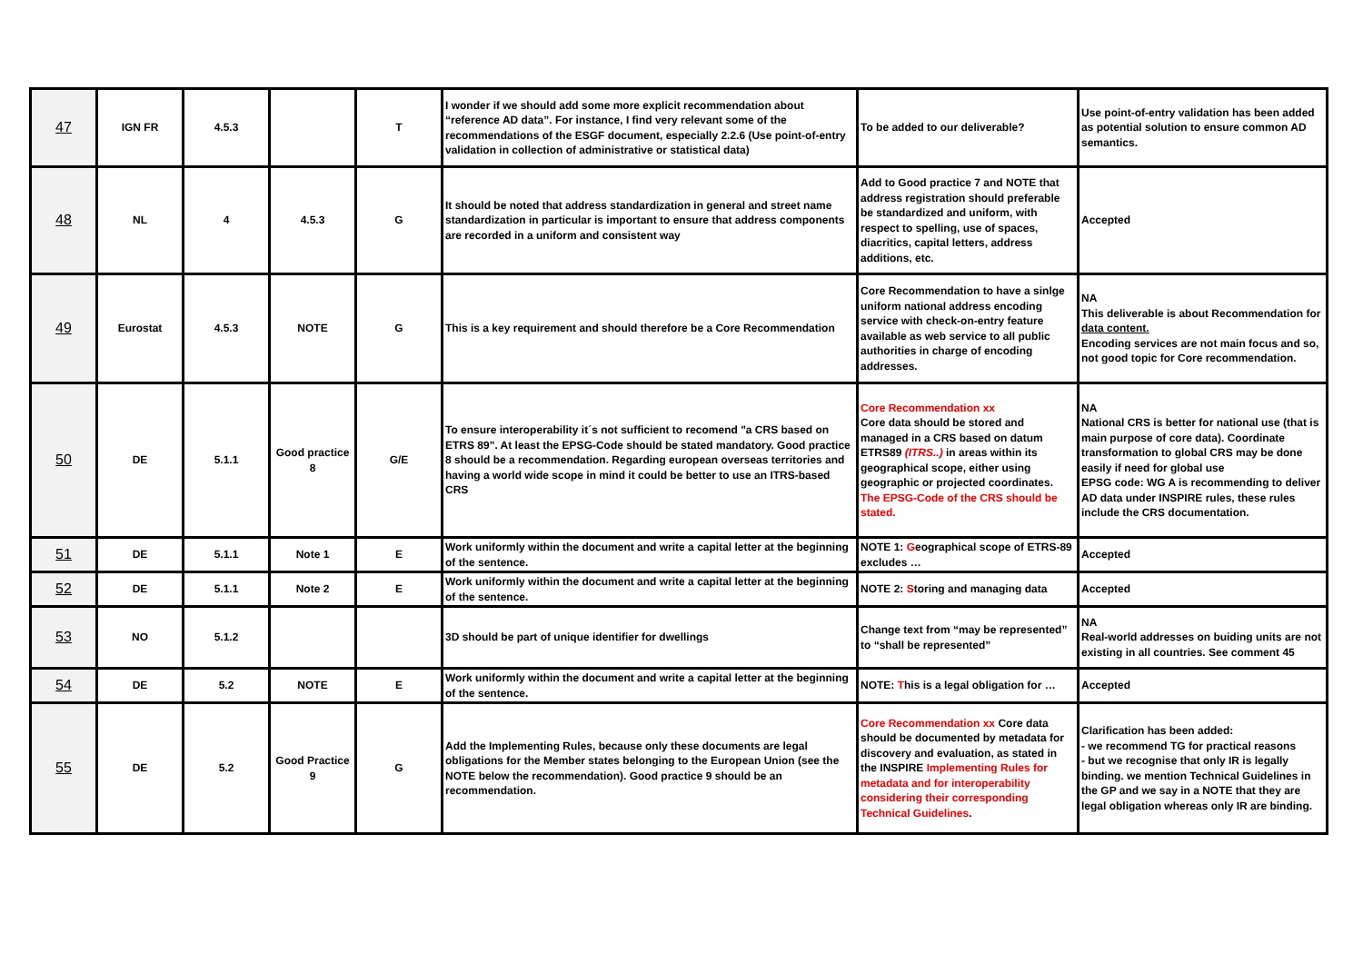| 47 | IGN FR | 4.5.3 | | T | I wonder if we should add some more explicit recommendation about “reference AD data”. For instance, I find very relevant some of the recommendations of the ESGF document, especially 2.2.6 (Use point-of-entry validation in collection of administrative or statistical data) | To be added to our deliverable? | Use point-of-entry validation has been added as potential solution to ensure common AD semantics. |
| 48 | NL | 4 | 4.5.3 | G | It should be noted that address standardization in general and street name standardization in particular is important to ensure that address components are recorded in a uniform and consistent way | Add to Good practice 7 and NOTE that address registration should preferable be standardized and uniform, with respect to spelling, use of spaces, diacritics, capital letters, address additions, etc. | Accepted |
| 49 | Eurostat | 4.5.3 | NOTE | G | This is a key requirement and should therefore be a Core Recommendation | Core Recommendation to have a sinlge uniform national address encoding service with check-on-entry feature available as web service to all public authorities in charge of encoding addresses. | NA This deliverable is about Recommendation for data content. Encoding services are not main focus and so, not good topic for Core recommendation. |
| 50 | DE | 5.1.1 | Good practice 8 | G/E | To ensure interoperability it´s not sufficient to recomend "a CRS based on ETRS 89". At least the EPSG-Code should be stated mandatory. Good practice 8 should be a recommendation. Regarding european overseas territories and having a world wide scope in mind it could be better to use an ITRS-based CRS | Core Recommendation xx Core data should be stored and managed in a CRS based on datum ETRS89 (ITRS..) in areas within its geographical scope, either using geographic or projected coordinates. The EPSG-Code of the CRS should be stated. | NA National CRS is better for national use (that is main purpose of core data). Coordinate transformation to global CRS may be done easily if need for global use EPSG code: WG A is recommending to deliver AD data under INSPIRE rules, these rules include the CRS documentation. |
| 51 | DE | 5.1.1 | Note 1 | E | Work uniformly within the document and write a capital letter at the beginning of the sentence. | NOTE 1: G eographical scope of ETRS-89 excludes … | Accepted |
| 52 | DE | 5.1.1 | Note 2 | E | Work uniformly within the document and write a capital letter at the beginning of the sentence. | NOTE 2: S toring and managing data | Accepted |
| 53 | NO | 5.1.2 | | | 3D should be part of unique identifier for dwellings | Change text from “may be represented” to “shall be represented” | NA Real-world addresses on buiding units are not existing in all countries. See comment 45 |
| 54 | DE | 5.2 | NOTE | E | Work uniformly within the document and write a capital letter at the beginning of the sentence. | NOTE: T his is a legal obligation for … | Accepted |
| 55 | DE | 5.2 | Good Practice 9 | G | Add the Implementing Rules, because only these documents are legal obligations for the Member states belonging to the European Union (see the NOTE below the recommendation). Good practice 9 should be an recommendation. | Core Recommendation xx Core data should be documented by metadata for discovery and evaluation, as stated in the INSPIRE Implementing Rules for metadata and for interoperability considering their corresponding Technical Guidelines . | Clarification has been added: - we recommend TG for practical reasons - but we recognise that only IR is legally binding. we mention Technical Guidelines in the GP and we say in a NOTE that they are legal obligation whereas only IR are binding. |